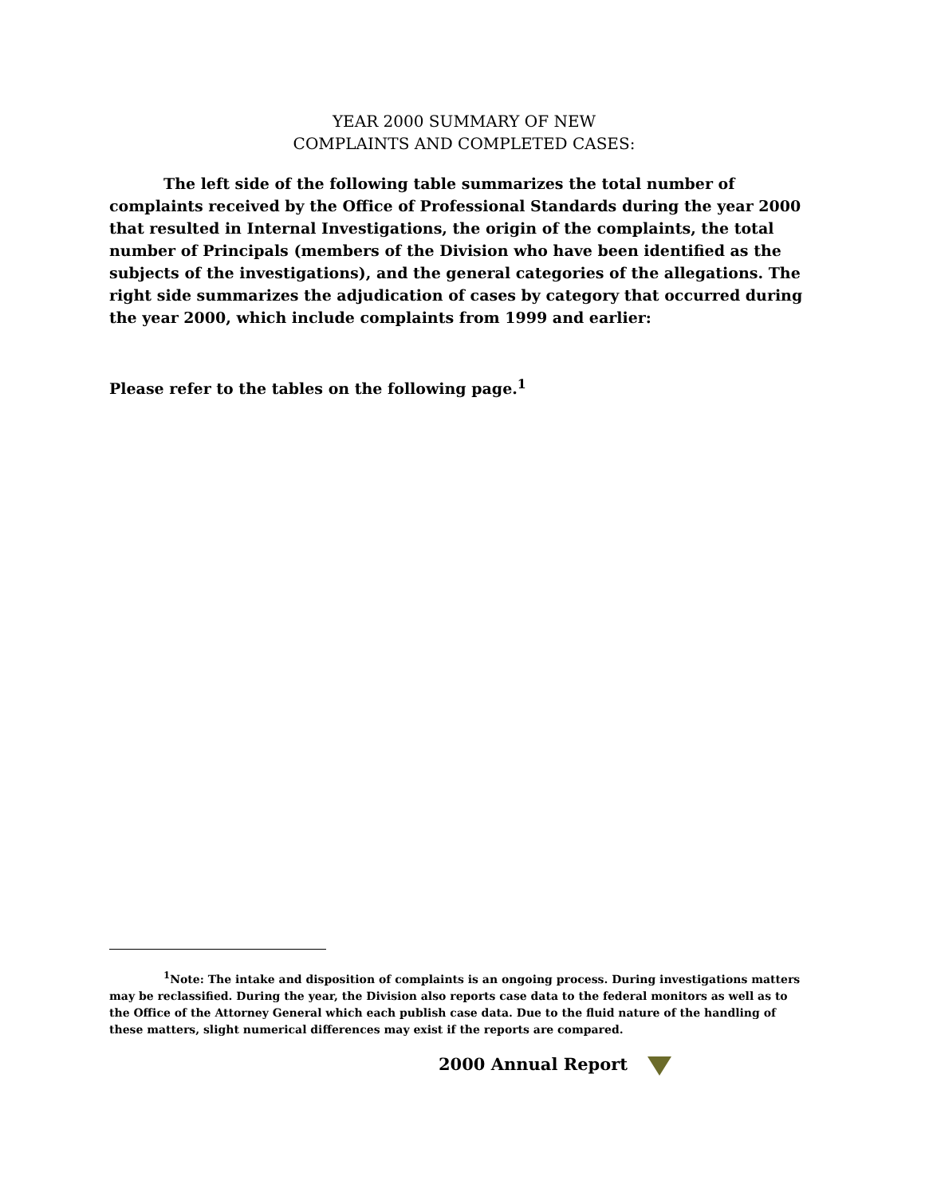YEAR 2000 SUMMARY OF NEW
COMPLAINTS AND COMPLETED CASES:
The left side of the following table summarizes the total number of complaints received by the Office of Professional Standards during the year 2000 that resulted in Internal Investigations, the origin of the complaints, the total number of Principals (members of the Division who have been identified as the subjects of the investigations), and the general categories of the allegations. The right side summarizes the adjudication of cases by category that occurred during the year 2000, which include complaints from 1999 and earlier:
Please refer to the tables on the following page.<sup>1</sup>
<sup>1</sup> Note: The intake and disposition of complaints is an ongoing process. During investigations matters may be reclassified. During the year, the Division also reports case data to the federal monitors as well as to the Office of the Attorney General which each publish case data. Due to the fluid nature of the handling of these matters, slight numerical differences may exist if the reports are compared.
2000 Annual Report